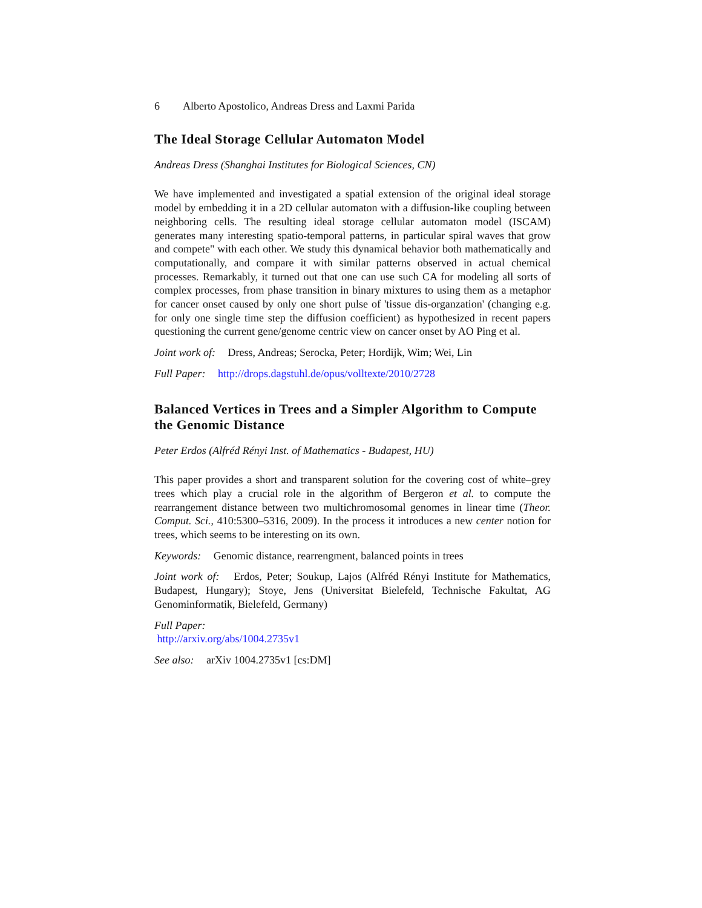6 Alberto Apostolico, Andreas Dress and Laxmi Parida
The Ideal Storage Cellular Automaton Model
Andreas Dress (Shanghai Institutes for Biological Sciences, CN)
We have implemented and investigated a spatial extension of the original ideal storage model by embedding it in a 2D cellular automaton with a diffusion-like coupling between neighboring cells. The resulting ideal storage cellular automaton model (ISCAM) generates many interesting spatio-temporal patterns, in particular spiral waves that grow and compete" with each other. We study this dynamical behavior both mathematically and computationally, and compare it with similar patterns observed in actual chemical processes. Remarkably, it turned out that one can use such CA for modeling all sorts of complex processes, from phase transition in binary mixtures to using them as a metaphor for cancer onset caused by only one short pulse of 'tissue dis-organzation' (changing e.g. for only one single time step the diffusion coefficient) as hypothesized in recent papers questioning the current gene/genome centric view on cancer onset by AO Ping et al.
Joint work of: Dress, Andreas; Serocka, Peter; Hordijk, Wim; Wei, Lin
Full Paper: http://drops.dagstuhl.de/opus/volltexte/2010/2728
Balanced Vertices in Trees and a Simpler Algorithm to Compute the Genomic Distance
Peter Erdos (Alfréd Rényi Inst. of Mathematics - Budapest, HU)
This paper provides a short and transparent solution for the covering cost of white–grey trees which play a crucial role in the algorithm of Bergeron et al. to compute the rearrangement distance between two multichromosomal genomes in linear time (Theor. Comput. Sci., 410:5300–5316, 2009). In the process it introduces a new center notion for trees, which seems to be interesting on its own.
Keywords: Genomic distance, rearrengment, balanced points in trees
Joint work of: Erdos, Peter; Soukup, Lajos (Alfréd Rényi Institute for Mathematics, Budapest, Hungary); Stoye, Jens (Universitat Bielefeld, Technische Fakultat, AG Genominformatik, Bielefeld, Germany)
Full Paper:
http://arxiv.org/abs/1004.2735v1
See also: arXiv 1004.2735v1 [cs:DM]